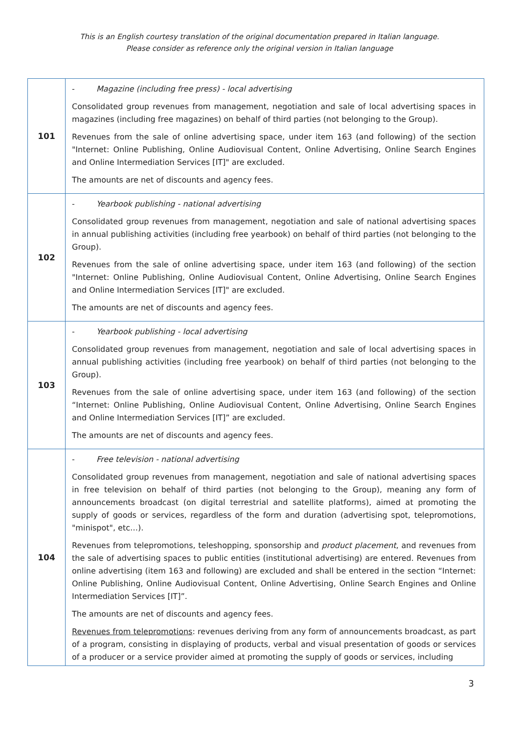This is an English courtesy translation of the original documentation prepared in Italian language.
Please consider as reference only the original version in Italian language
| 101 | - Magazine (including free press) - local advertising Consolidated group revenues from management, negotiation and sale of local advertising spaces in magazines (including free magazines) on behalf of third parties (not belonging to the Group). Revenues from the sale of online advertising space, under item 163 (and following) of the section "Internet: Online Publishing, Online Audiovisual Content, Online Advertising, Online Search Engines and Online Intermediation Services [IT]" are excluded. The amounts are net of discounts and agency fees. |
| 102 | - Yearbook publishing - national advertising Consolidated group revenues from management, negotiation and sale of national advertising spaces in annual publishing activities (including free yearbook) on behalf of third parties (not belonging to the Group). Revenues from the sale of online advertising space, under item 163 (and following) of the section "Internet: Online Publishing, Online Audiovisual Content, Online Advertising, Online Search Engines and Online Intermediation Services [IT]" are excluded. The amounts are net of discounts and agency fees. |
| 103 | - Yearbook publishing - local advertising Consolidated group revenues from management, negotiation and sale of local advertising spaces in annual publishing activities (including free yearbook) on behalf of third parties (not belonging to the Group). Revenues from the sale of online advertising space, under item 163 (and following) of the section “Internet: Online Publishing, Online Audiovisual Content, Online Advertising, Online Search Engines and Online Intermediation Services [IT]” are excluded. The amounts are net of discounts and agency fees. |
| 104 | - Free television - national advertising Consolidated group revenues from management, negotiation and sale of national advertising spaces in free television on behalf of third parties (not belonging to the Group), meaning any form of announcements broadcast (on digital terrestrial and satellite platforms), aimed at promoting the supply of goods or services, regardless of the form and duration (advertising spot, telepromotions, "minispot", etc…). Revenues from telepromotions, teleshopping, sponsorship and product placement , and revenues from the sale of advertising spaces to public entities (institutional advertising) are entered. Revenues from online advertising (item 163 and following) are excluded and shall be entered in the section “Internet: Online Publishing, Online Audiovisual Content, Online Advertising, Online Search Engines and Online Intermediation Services [IT]”. The amounts are net of discounts and agency fees. Revenues from telepromotions : revenues deriving from any form of announcements broadcast, as part of a program, consisting in displaying of products, verbal and visual presentation of goods or services of a producer or a service provider aimed at promoting the supply of goods or services, including |
3